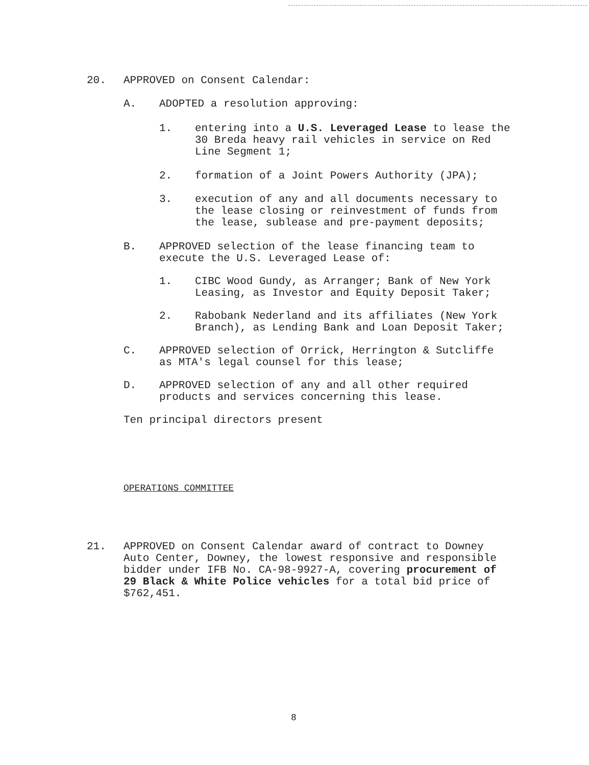20. APPROVED on Consent Calendar:
A. ADOPTED a resolution approving:
1. entering into a U.S. Leveraged Lease to lease the
30 Breda heavy rail vehicles in service on Red
Line Segment 1;
2. formation of a Joint Powers Authority (JPA);
3. execution of any and all documents necessary to
the lease closing or reinvestment of funds from
the lease, sublease and pre-payment deposits;
B. APPROVED selection of the lease financing team to
execute the U.S. Leveraged Lease of:
1. CIBC Wood Gundy, as Arranger; Bank of New York
Leasing, as Investor and Equity Deposit Taker;
2. Rabobank Nederland and its affiliates (New York
Branch), as Lending Bank and Loan Deposit Taker;
C. APPROVED selection of Orrick, Herrington & Sutcliffe
as MTA's legal counsel for this lease;
D. APPROVED selection of any and all other required
products and services concerning this lease.
Ten principal directors present
OPERATIONS COMMITTEE
21. APPROVED on Consent Calendar award of contract to Downey
Auto Center, Downey, the lowest responsive and responsible
bidder under IFB No. CA-98-9927-A, covering procurement of
29 Black & White Police vehicles for a total bid price of
$762,451.
8